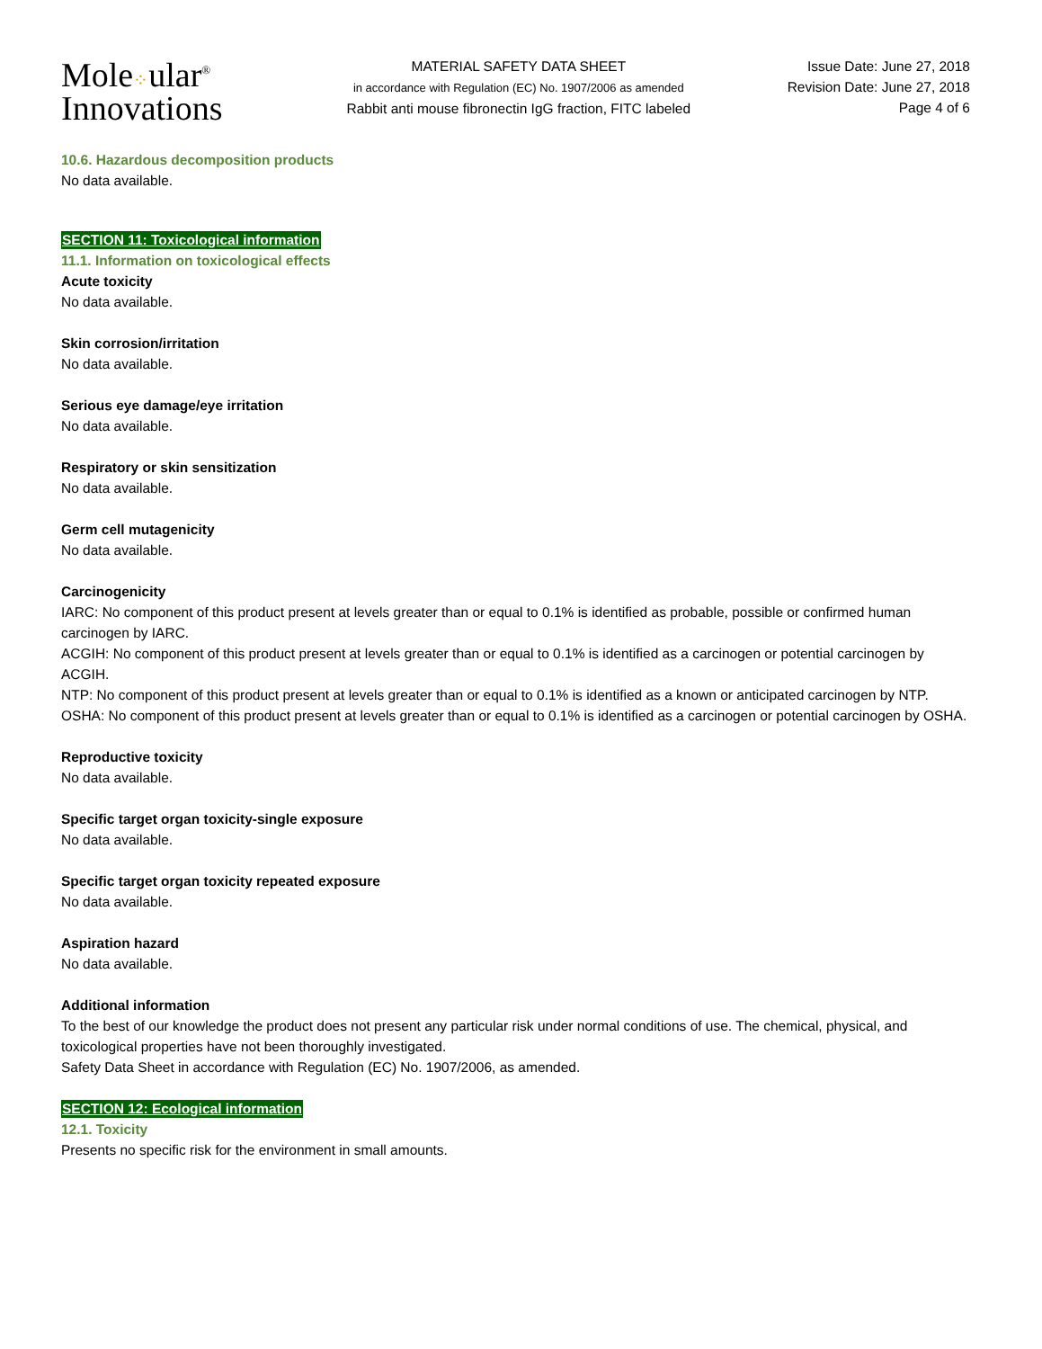Mole⁘ular<sup>®</sup>
Innovations
MATERIAL SAFETY DATA SHEET
in accordance with Regulation (EC) No. 1907/2006 as amended
Rabbit anti mouse fibronectin IgG fraction, FITC labeled
Issue Date: June 27, 2018
Revision Date: June 27, 2018
Page 4 of 6
10.6. Hazardous decomposition products
No data available.
SECTION 11: Toxicological information
11.1. Information on toxicological effects
Acute toxicity
No data available.
Skin corrosion/irritation
No data available.
Serious eye damage/eye irritation
No data available.
Respiratory or skin sensitization
No data available.
Germ cell mutagenicity
No data available.
Carcinogenicity
IARC: No component of this product present at levels greater than or equal to 0.1% is identified as probable, possible or confirmed human carcinogen by IARC.
ACGIH: No component of this product present at levels greater than or equal to 0.1% is identified as a carcinogen or potential carcinogen by ACGIH.
NTP: No component of this product present at levels greater than or equal to 0.1% is identified as a known or anticipated carcinogen by NTP.
OSHA: No component of this product present at levels greater than or equal to 0.1% is identified as a carcinogen or potential carcinogen by OSHA.
Reproductive toxicity
No data available.
Specific target organ toxicity-single exposure
No data available.
Specific target organ toxicity repeated exposure
No data available.
Aspiration hazard
No data available.
Additional information
To the best of our knowledge the product does not present any particular risk under normal conditions of use. The chemical, physical, and toxicological properties have not been thoroughly investigated.
Safety Data Sheet in accordance with Regulation (EC) No. 1907/2006, as amended.
SECTION 12: Ecological information
12.1. Toxicity
Presents no specific risk for the environment in small amounts.